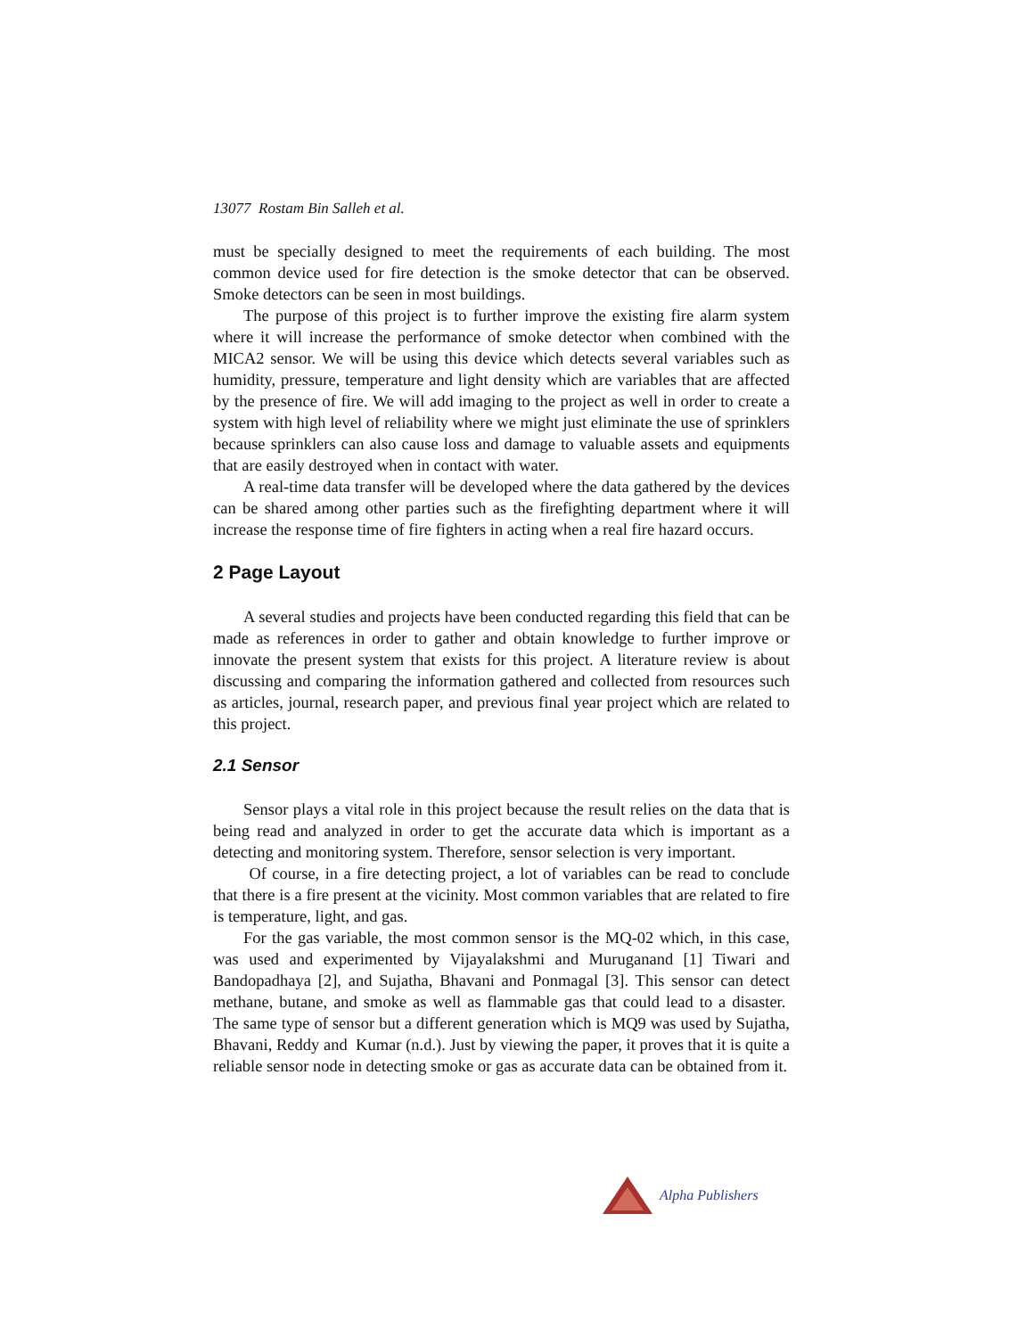13077 Rostam Bin Salleh et al.
must be specially designed to meet the requirements of each building. The most common device used for fire detection is the smoke detector that can be observed. Smoke detectors can be seen in most buildings.
The purpose of this project is to further improve the existing fire alarm system where it will increase the performance of smoke detector when combined with the MICA2 sensor. We will be using this device which detects several variables such as humidity, pressure, temperature and light density which are variables that are affected by the presence of fire. We will add imaging to the project as well in order to create a system with high level of reliability where we might just eliminate the use of sprinklers because sprinklers can also cause loss and damage to valuable assets and equipments that are easily destroyed when in contact with water.
A real-time data transfer will be developed where the data gathered by the devices can be shared among other parties such as the firefighting department where it will increase the response time of fire fighters in acting when a real fire hazard occurs.
2 Page Layout
A several studies and projects have been conducted regarding this field that can be made as references in order to gather and obtain knowledge to further improve or innovate the present system that exists for this project. A literature review is about discussing and comparing the information gathered and collected from resources such as articles, journal, research paper, and previous final year project which are related to this project.
2.1 Sensor
Sensor plays a vital role in this project because the result relies on the data that is being read and analyzed in order to get the accurate data which is important as a detecting and monitoring system. Therefore, sensor selection is very important.
Of course, in a fire detecting project, a lot of variables can be read to conclude that there is a fire present at the vicinity. Most common variables that are related to fire is temperature, light, and gas.
For the gas variable, the most common sensor is the MQ-02 which, in this case, was used and experimented by Vijayalakshmi and Muruganand [1] Tiwari and Bandopadhaya [2], and Sujatha, Bhavani and Ponmagal [3]. This sensor can detect methane, butane, and smoke as well as flammable gas that could lead to a disaster. The same type of sensor but a different generation which is MQ9 was used by Sujatha, Bhavani, Reddy and Kumar (n.d.). Just by viewing the paper, it proves that it is quite a reliable sensor node in detecting smoke or gas as accurate data can be obtained from it.
Alpha Publishers